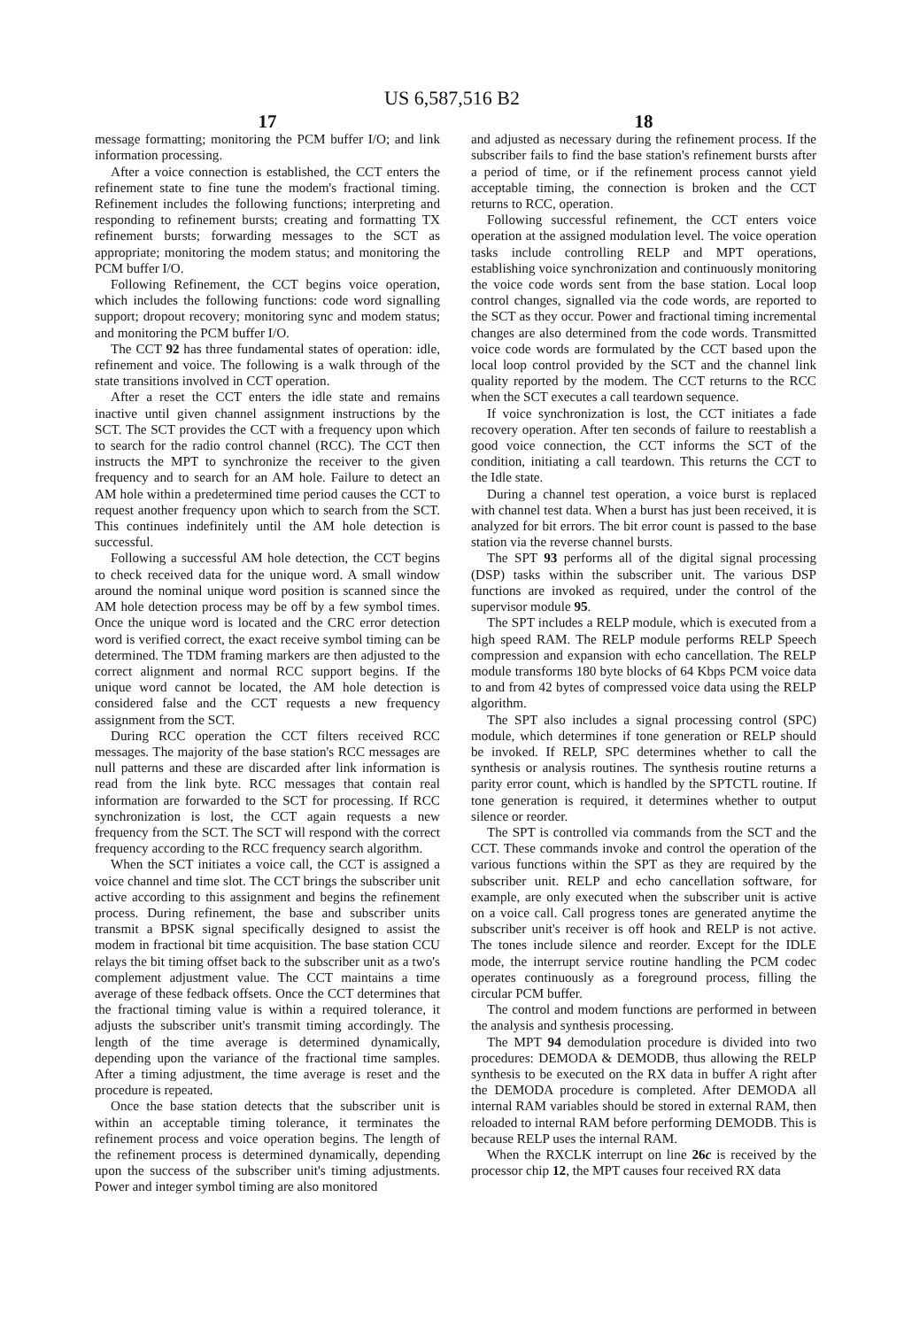US 6,587,516 B2
17
message formatting; monitoring the PCM buffer I/O; and link information processing.
After a voice connection is established, the CCT enters the refinement state to fine tune the modem's fractional timing. Refinement includes the following functions; interpreting and responding to refinement bursts; creating and formatting TX refinement bursts; forwarding messages to the SCT as appropriate; monitoring the modem status; and monitoring the PCM buffer I/O.
Following Refinement, the CCT begins voice operation, which includes the following functions: code word signalling support; dropout recovery; monitoring sync and modem status; and monitoring the PCM buffer I/O.
The CCT 92 has three fundamental states of operation: idle, refinement and voice. The following is a walk through of the state transitions involved in CCT operation.
After a reset the CCT enters the idle state and remains inactive until given channel assignment instructions by the SCT. The SCT provides the CCT with a frequency upon which to search for the radio control channel (RCC). The CCT then instructs the MPT to synchronize the receiver to the given frequency and to search for an AM hole. Failure to detect an AM hole within a predetermined time period causes the CCT to request another frequency upon which to search from the SCT. This continues indefinitely until the AM hole detection is successful.
Following a successful AM hole detection, the CCT begins to check received data for the unique word. A small window around the nominal unique word position is scanned since the AM hole detection process may be off by a few symbol times. Once the unique word is located and the CRC error detection word is verified correct, the exact receive symbol timing can be determined. The TDM framing markers are then adjusted to the correct alignment and normal RCC support begins. If the unique word cannot be located, the AM hole detection is considered false and the CCT requests a new frequency assignment from the SCT.
During RCC operation the CCT filters received RCC messages. The majority of the base station's RCC messages are null patterns and these are discarded after link information is read from the link byte. RCC messages that contain real information are forwarded to the SCT for processing. If RCC synchronization is lost, the CCT again requests a new frequency from the SCT. The SCT will respond with the correct frequency according to the RCC frequency search algorithm.
When the SCT initiates a voice call, the CCT is assigned a voice channel and time slot. The CCT brings the subscriber unit active according to this assignment and begins the refinement process. During refinement, the base and subscriber units transmit a BPSK signal specifically designed to assist the modem in fractional bit time acquisition. The base station CCU relays the bit timing offset back to the subscriber unit as a two's complement adjustment value. The CCT maintains a time average of these fedback offsets. Once the CCT determines that the fractional timing value is within a required tolerance, it adjusts the subscriber unit's transmit timing accordingly. The length of the time average is determined dynamically, depending upon the variance of the fractional time samples. After a timing adjustment, the time average is reset and the procedure is repeated.
Once the base station detects that the subscriber unit is within an acceptable timing tolerance, it terminates the refinement process and voice operation begins. The length of the refinement process is determined dynamically, depending upon the success of the subscriber unit's timing adjustments. Power and integer symbol timing are also monitored
18
and adjusted as necessary during the refinement process. If the subscriber fails to find the base station's refinement bursts after a period of time, or if the refinement process cannot yield acceptable timing, the connection is broken and the CCT returns to RCC, operation.
Following successful refinement, the CCT enters voice operation at the assigned modulation level. The voice operation tasks include controlling RELP and MPT operations, establishing voice synchronization and continuously monitoring the voice code words sent from the base station. Local loop control changes, signalled via the code words, are reported to the SCT as they occur. Power and fractional timing incremental changes are also determined from the code words. Transmitted voice code words are formulated by the CCT based upon the local loop control provided by the SCT and the channel link quality reported by the modem. The CCT returns to the RCC when the SCT executes a call teardown sequence.
If voice synchronization is lost, the CCT initiates a fade recovery operation. After ten seconds of failure to reestablish a good voice connection, the CCT informs the SCT of the condition, initiating a call teardown. This returns the CCT to the Idle state.
During a channel test operation, a voice burst is replaced with channel test data. When a burst has just been received, it is analyzed for bit errors. The bit error count is passed to the base station via the reverse channel bursts.
The SPT 93 performs all of the digital signal processing (DSP) tasks within the subscriber unit. The various DSP functions are invoked as required, under the control of the supervisor module 95.
The SPT includes a RELP module, which is executed from a high speed RAM. The RELP module performs RELP Speech compression and expansion with echo cancellation. The RELP module transforms 180 byte blocks of 64 Kbps PCM voice data to and from 42 bytes of compressed voice data using the RELP algorithm.
The SPT also includes a signal processing control (SPC) module, which determines if tone generation or RELP should be invoked. If RELP, SPC determines whether to call the synthesis or analysis routines. The synthesis routine returns a parity error count, which is handled by the SPTCTL routine. If tone generation is required, it determines whether to output silence or reorder.
The SPT is controlled via commands from the SCT and the CCT. These commands invoke and control the operation of the various functions within the SPT as they are required by the subscriber unit. RELP and echo cancellation software, for example, are only executed when the subscriber unit is active on a voice call. Call progress tones are generated anytime the subscriber unit's receiver is off hook and RELP is not active. The tones include silence and reorder. Except for the IDLE mode, the interrupt service routine handling the PCM codec operates continuously as a foreground process, filling the circular PCM buffer.
The control and modem functions are performed in between the analysis and synthesis processing.
The MPT 94 demodulation procedure is divided into two procedures: DEMODA & DEMODB, thus allowing the RELP synthesis to be executed on the RX data in buffer A right after the DEMODA procedure is completed. After DEMODA all internal RAM variables should be stored in external RAM, then reloaded to internal RAM before performing DEMODB. This is because RELP uses the internal RAM.
When the RXCLK interrupt on line 26c is received by the processor chip 12, the MPT causes four received RX data